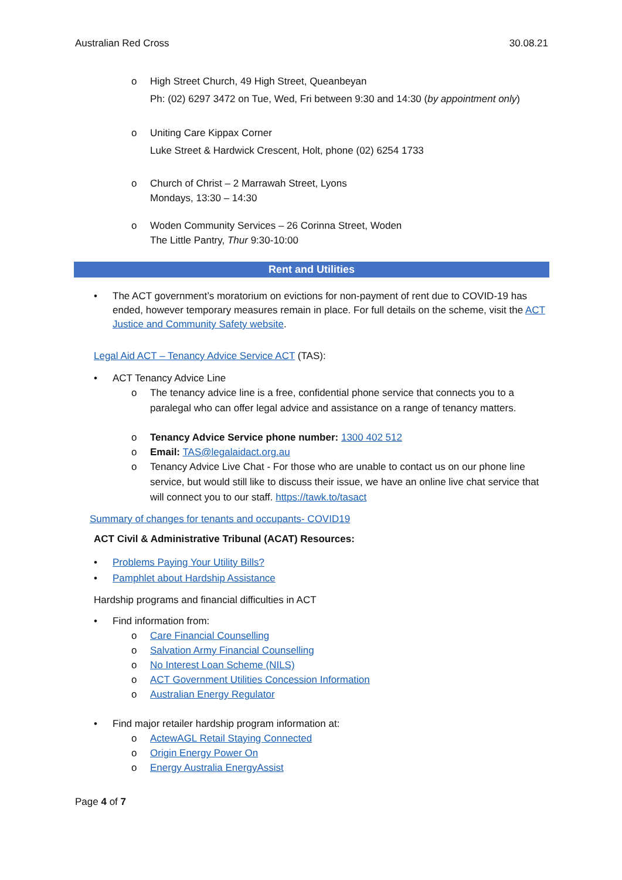Australian Red Cross 30.08.21
o High Street Church, 49 High Street, Queanbeyan
Ph: (02) 6297 3472 on Tue, Wed, Fri between 9:30 and 14:30 (by appointment only)
o Uniting Care Kippax Corner
Luke Street & Hardwick Crescent, Holt, phone (02) 6254 1733
o Church of Christ – 2 Marrawah Street, Lyons
Mondays, 13:30 – 14:30
o Woden Community Services – 26 Corinna Street, Woden
The Little Pantry, Thur 9:30-10:00
Rent and Utilities
• The ACT government’s moratorium on evictions for non-payment of rent due to COVID-19 has ended, however temporary measures remain in place. For full details on the scheme, visit the ACT Justice and Community Safety website.
Legal Aid ACT – Tenancy Advice Service ACT (TAS):
• ACT Tenancy Advice Line
o The tenancy advice line is a free, confidential phone service that connects you to a paralegal who can offer legal advice and assistance on a range of tenancy matters.
o Tenancy Advice Service phone number: 1300 402 512
o Email: TAS@legalaidact.org.au
o Tenancy Advice Live Chat - For those who are unable to contact us on our phone line service, but would still like to discuss their issue, we have an online live chat service that will connect you to our staff. https://tawk.to/tasact
Summary of changes for tenants and occupants- COVID19
ACT Civil & Administrative Tribunal (ACAT) Resources:
• Problems Paying Your Utility Bills?
• Pamphlet about Hardship Assistance
Hardship programs and financial difficulties in ACT
• Find information from:
o Care Financial Counselling
o Salvation Army Financial Counselling
o No Interest Loan Scheme (NILS)
o ACT Government Utilities Concession Information
o Australian Energy Regulator
• Find major retailer hardship program information at:
o ActewAGL Retail Staying Connected
o Origin Energy Power On
o Energy Australia EnergyAssist
Page 4 of 7